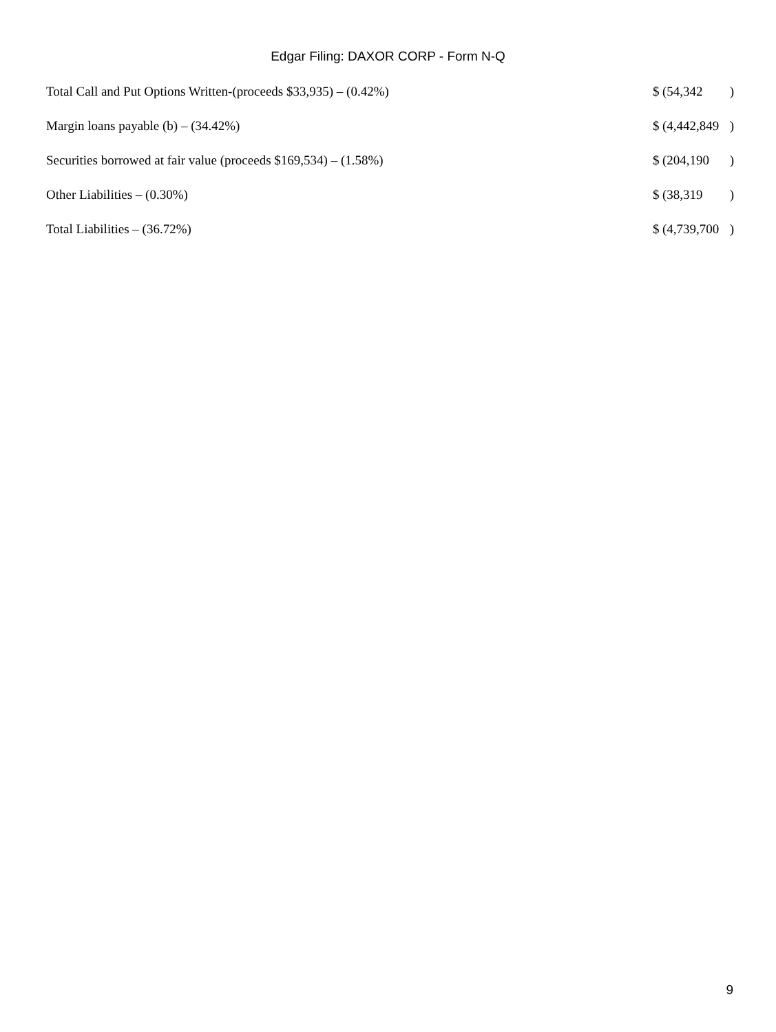Edgar Filing: DAXOR CORP - Form N-Q
| Total Call and Put Options Written-(proceeds $33,935) – (0.42%) | $ | (54,342 | ) |
| Margin loans payable (b) – (34.42%) | $ | (4,442,849 | ) |
| Securities borrowed at fair value (proceeds $169,534) – (1.58%) | $ | (204,190 | ) |
| Other Liabilities – (0.30%) | $ | (38,319 | ) |
| Total Liabilities – (36.72%) | $ | (4,739,700 | ) |
9